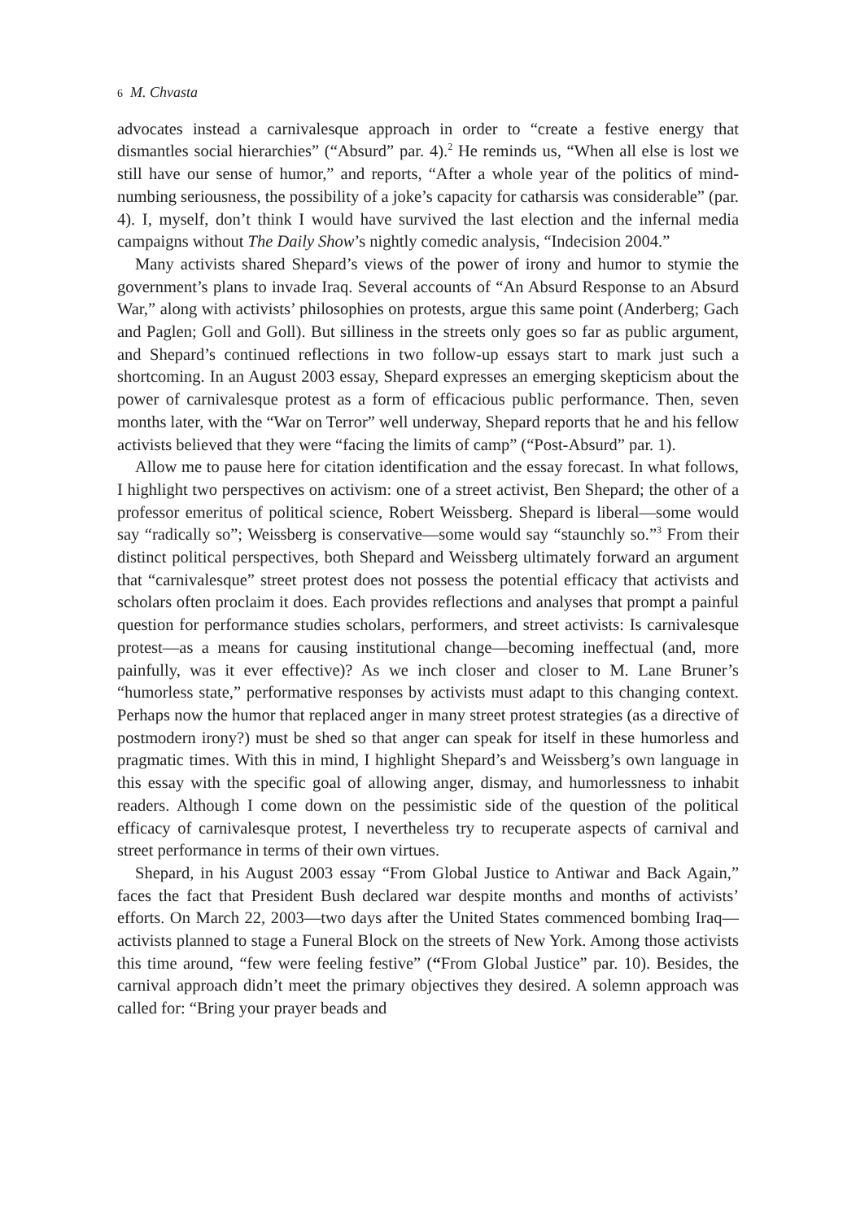6 M. Chvasta
advocates instead a carnivalesque approach in order to “create a festive energy that dismantles social hierarchies” (“Absurd” par. 4).<sup>2</sup> He reminds us, “When all else is lost we still have our sense of humor,” and reports, “After a whole year of the politics of mind-numbing seriousness, the possibility of a joke’s capacity for catharsis was considerable” (par. 4). I, myself, don’t think I would have survived the last election and the infernal media campaigns without The Daily Show’s nightly comedic analysis, “Indecision 2004.”
Many activists shared Shepard’s views of the power of irony and humor to stymie the government’s plans to invade Iraq. Several accounts of “An Absurd Response to an Absurd War,” along with activists’ philosophies on protests, argue this same point (Anderberg; Gach and Paglen; Goll and Goll). But silliness in the streets only goes so far as public argument, and Shepard’s continued reflections in two follow-up essays start to mark just such a shortcoming. In an August 2003 essay, Shepard expresses an emerging skepticism about the power of carnivalesque protest as a form of efficacious public performance. Then, seven months later, with the “War on Terror” well underway, Shepard reports that he and his fellow activists believed that they were “facing the limits of camp” (“Post-Absurd” par. 1).
Allow me to pause here for citation identification and the essay forecast. In what follows, I highlight two perspectives on activism: one of a street activist, Ben Shepard; the other of a professor emeritus of political science, Robert Weissberg. Shepard is liberal—some would say “radically so”; Weissberg is conservative—some would say “staunchly so.”<sup>3</sup> From their distinct political perspectives, both Shepard and Weissberg ultimately forward an argument that “carnivalesque” street protest does not possess the potential efficacy that activists and scholars often proclaim it does. Each provides reflections and analyses that prompt a painful question for performance studies scholars, performers, and street activists: Is carnivalesque protest—as a means for causing institutional change—becoming ineffectual (and, more painfully, was it ever effective)? As we inch closer and closer to M. Lane Bruner’s “humorless state,” performative responses by activists must adapt to this changing context. Perhaps now the humor that replaced anger in many street protest strategies (as a directive of postmodern irony?) must be shed so that anger can speak for itself in these humorless and pragmatic times. With this in mind, I highlight Shepard’s and Weissberg’s own language in this essay with the specific goal of allowing anger, dismay, and humorlessness to inhabit readers. Although I come down on the pessimistic side of the question of the political efficacy of carnivalesque protest, I nevertheless try to recuperate aspects of carnival and street performance in terms of their own virtues.
Shepard, in his August 2003 essay “From Global Justice to Antiwar and Back Again,” faces the fact that President Bush declared war despite months and months of activists’ efforts. On March 22, 2003—two days after the United States commenced bombing Iraq—activists planned to stage a Funeral Block on the streets of New York. Among those activists this time around, “few were feeling festive” (“From Global Justice” par. 10). Besides, the carnival approach didn’t meet the primary objectives they desired. A solemn approach was called for: “Bring your prayer beads and